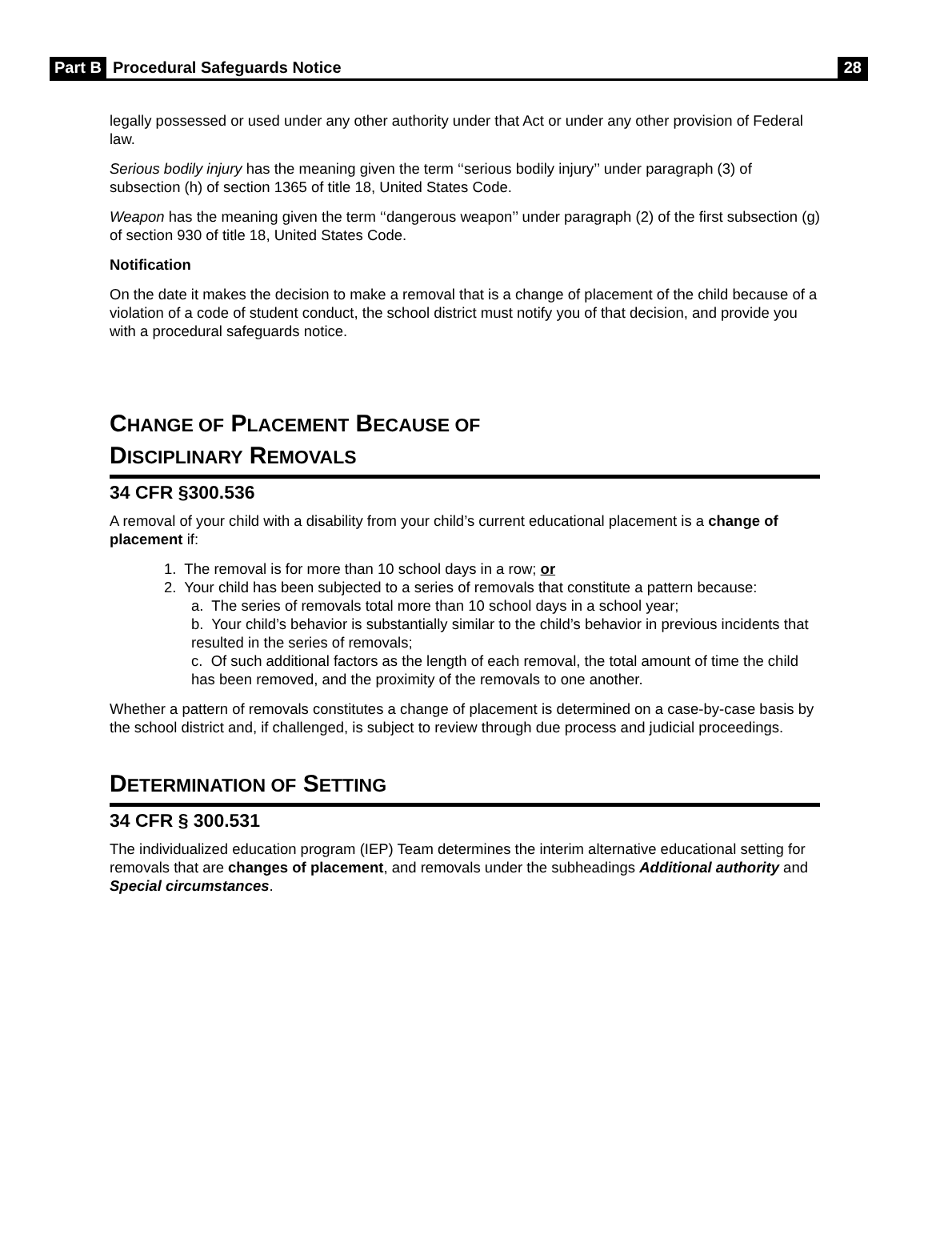Part B Procedural Safeguards Notice 28
legally possessed or used under any other authority under that Act or under any other provision of Federal law.
Serious bodily injury has the meaning given the term ‘‘serious bodily injury’’ under paragraph (3) of subsection (h) of section 1365 of title 18, United States Code.
Weapon has the meaning given the term ‘‘dangerous weapon’’ under paragraph (2) of the first subsection (g) of section 930 of title 18, United States Code.
Notification
On the date it makes the decision to make a removal that is a change of placement of the child because of a violation of a code of student conduct, the school district must notify you of that decision, and provide you with a procedural safeguards notice.
CHANGE OF PLACEMENT BECAUSE OF
DISCIPLINARY REMOVALS
34 CFR §300.536
A removal of your child with a disability from your child’s current educational placement is a change of placement if:
1. The removal is for more than 10 school days in a row; or
2. Your child has been subjected to a series of removals that constitute a pattern because:
a. The series of removals total more than 10 school days in a school year;
b. Your child’s behavior is substantially similar to the child’s behavior in previous incidents that resulted in the series of removals;
c. Of such additional factors as the length of each removal, the total amount of time the child has been removed, and the proximity of the removals to one another.
Whether a pattern of removals constitutes a change of placement is determined on a case-by-case basis by the school district and, if challenged, is subject to review through due process and judicial proceedings.
DETERMINATION OF SETTING
34 CFR § 300.531
The individualized education program (IEP) Team determines the interim alternative educational setting for removals that are changes of placement, and removals under the subheadings Additional authority and Special circumstances.